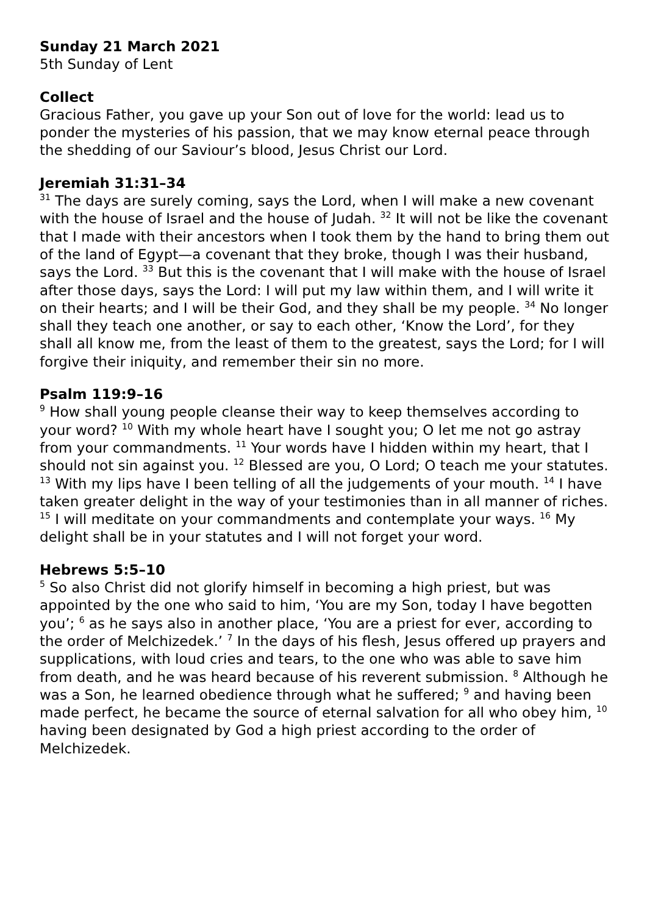Sunday 21 March 2021
5th Sunday of Lent
Collect
Gracious Father, you gave up your Son out of love for the world: lead us to ponder the mysteries of his passion, that we may know eternal peace through the shedding of our Saviour’s blood, Jesus Christ our Lord.
Jeremiah 31:31–34
<sup>31</sup> The days are surely coming, says the Lord, when I will make a new covenant with the house of Israel and the house of Judah. <sup>32</sup> It will not be like the covenant that I made with their ancestors when I took them by the hand to bring them out of the land of Egypt—a covenant that they broke, though I was their husband, says the Lord. <sup>33</sup> But this is the covenant that I will make with the house of Israel after those days, says the Lord: I will put my law within them, and I will write it on their hearts; and I will be their God, and they shall be my people. <sup>34</sup> No longer shall they teach one another, or say to each other, ‘Know the Lord’, for they shall all know me, from the least of them to the greatest, says the Lord; for I will forgive their iniquity, and remember their sin no more.
Psalm 119:9–16
<sup>9</sup> How shall young people cleanse their way to keep themselves according to your word? <sup>10</sup> With my whole heart have I sought you; O let me not go astray from your commandments. <sup>11</sup> Your words have I hidden within my heart, that I should not sin against you. <sup>12</sup> Blessed are you, O Lord; O teach me your statutes. <sup>13</sup> With my lips have I been telling of all the judgements of your mouth. <sup>14</sup> I have taken greater delight in the way of your testimonies than in all manner of riches. <sup>15</sup> I will meditate on your commandments and contemplate your ways. <sup>16</sup> My delight shall be in your statutes and I will not forget your word.
Hebrews 5:5–10
<sup>5</sup> So also Christ did not glorify himself in becoming a high priest, but was appointed by the one who said to him, ‘You are my Son, today I have begotten you’; <sup>6</sup> as he says also in another place, ‘You are a priest for ever, according to the order of Melchizedek.’ <sup>7</sup> In the days of his flesh, Jesus offered up prayers and supplications, with loud cries and tears, to the one who was able to save him from death, and he was heard because of his reverent submission. <sup>8</sup> Although he was a Son, he learned obedience through what he suffered; <sup>9</sup> and having been made perfect, he became the source of eternal salvation for all who obey him, <sup>10</sup> having been designated by God a high priest according to the order of Melchizedek.